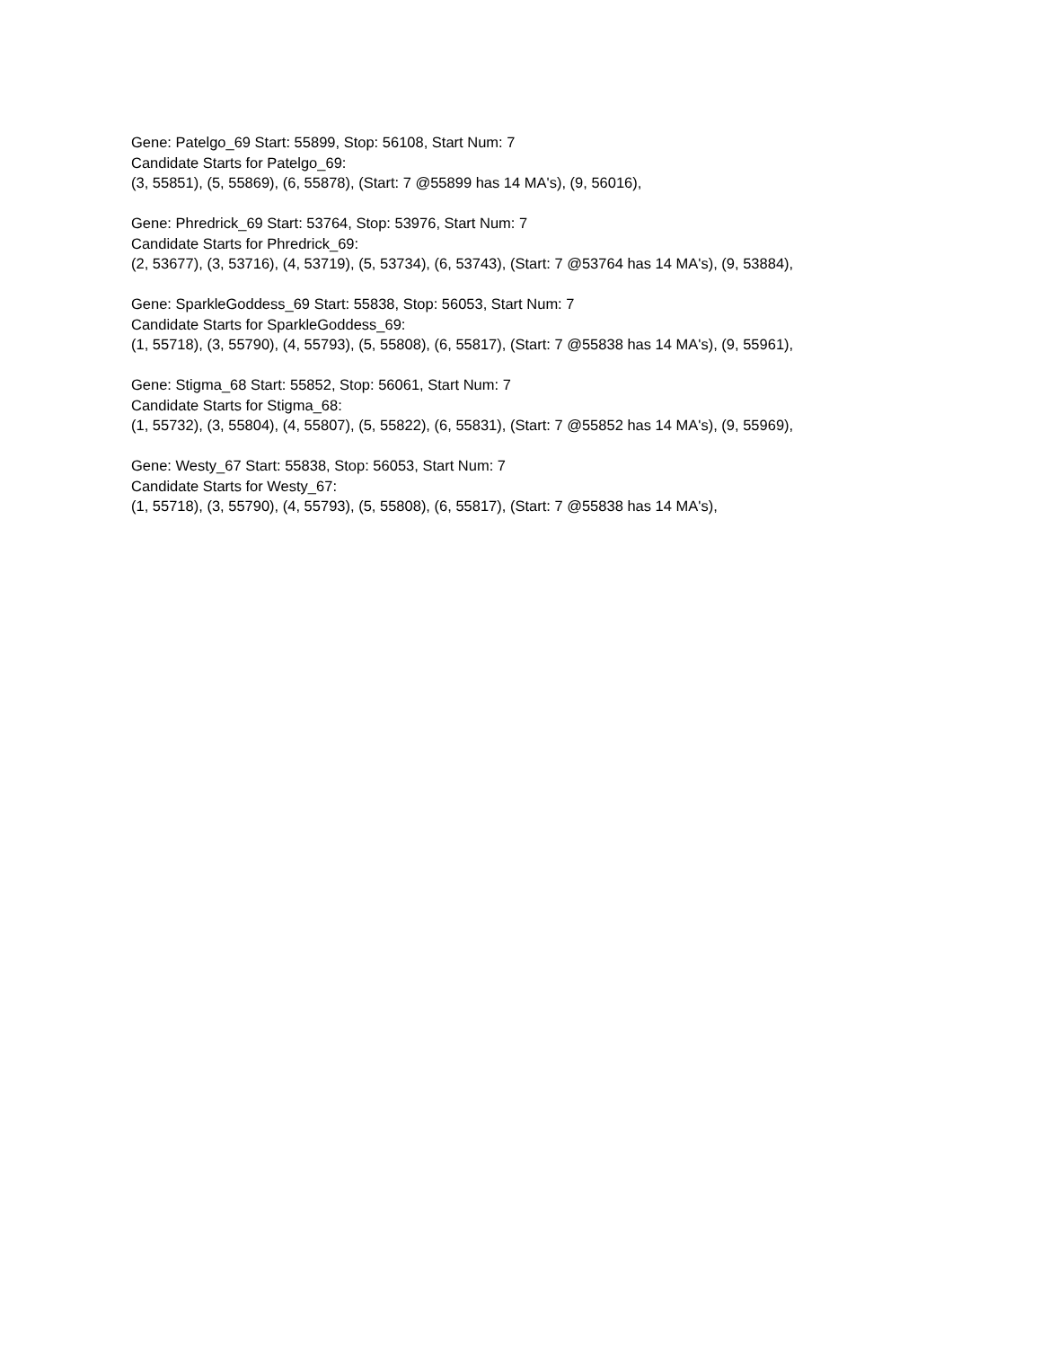Gene: Patelgo_69 Start: 55899, Stop: 56108, Start Num: 7
Candidate Starts for Patelgo_69:
(3, 55851), (5, 55869), (6, 55878), (Start: 7 @55899 has 14 MA's), (9, 56016),
Gene: Phredrick_69 Start: 53764, Stop: 53976, Start Num: 7
Candidate Starts for Phredrick_69:
(2, 53677), (3, 53716), (4, 53719), (5, 53734), (6, 53743), (Start: 7 @53764 has 14 MA's), (9, 53884),
Gene: SparkleGoddess_69 Start: 55838, Stop: 56053, Start Num: 7
Candidate Starts for SparkleGoddess_69:
(1, 55718), (3, 55790), (4, 55793), (5, 55808), (6, 55817), (Start: 7 @55838 has 14 MA's), (9, 55961),
Gene: Stigma_68 Start: 55852, Stop: 56061, Start Num: 7
Candidate Starts for Stigma_68:
(1, 55732), (3, 55804), (4, 55807), (5, 55822), (6, 55831), (Start: 7 @55852 has 14 MA's), (9, 55969),
Gene: Westy_67 Start: 55838, Stop: 56053, Start Num: 7
Candidate Starts for Westy_67:
(1, 55718), (3, 55790), (4, 55793), (5, 55808), (6, 55817), (Start: 7 @55838 has 14 MA's),